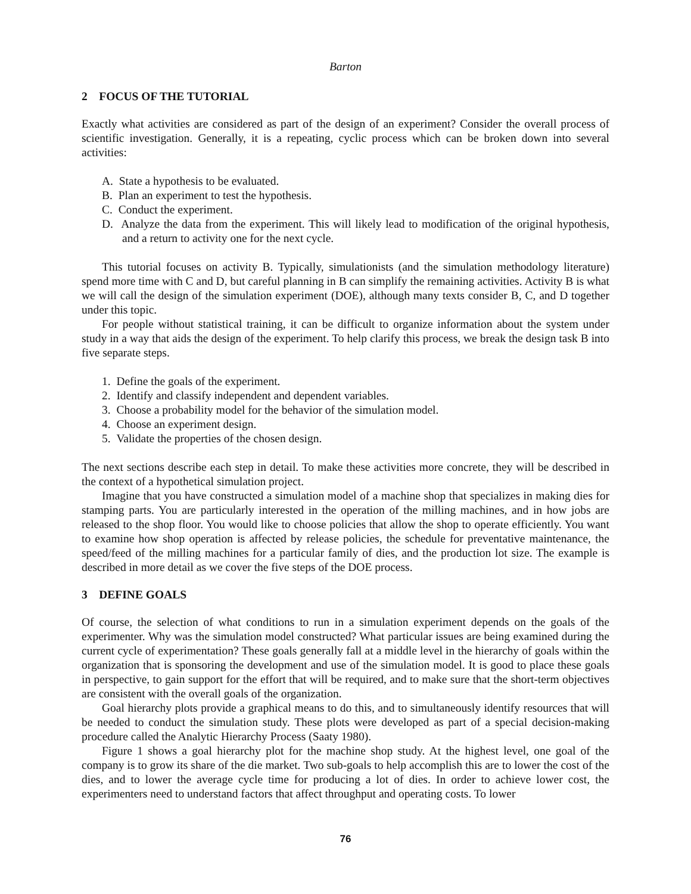Barton
2 FOCUS OF THE TUTORIAL
Exactly what activities are considered as part of the design of an experiment? Consider the overall process of scientific investigation. Generally, it is a repeating, cyclic process which can be broken down into several activities:
A. State a hypothesis to be evaluated.
B. Plan an experiment to test the hypothesis.
C. Conduct the experiment.
D. Analyze the data from the experiment. This will likely lead to modification of the original hypothesis, and a return to activity one for the next cycle.
This tutorial focuses on activity B. Typically, simulationists (and the simulation methodology literature) spend more time with C and D, but careful planning in B can simplify the remaining activities. Activity B is what we will call the design of the simulation experiment (DOE), although many texts consider B, C, and D together under this topic.
For people without statistical training, it can be difficult to organize information about the system under study in a way that aids the design of the experiment. To help clarify this process, we break the design task B into five separate steps.
1. Define the goals of the experiment.
2. Identify and classify independent and dependent variables.
3. Choose a probability model for the behavior of the simulation model.
4. Choose an experiment design.
5. Validate the properties of the chosen design.
The next sections describe each step in detail. To make these activities more concrete, they will be described in the context of a hypothetical simulation project.
Imagine that you have constructed a simulation model of a machine shop that specializes in making dies for stamping parts. You are particularly interested in the operation of the milling machines, and in how jobs are released to the shop floor. You would like to choose policies that allow the shop to operate efficiently. You want to examine how shop operation is affected by release policies, the schedule for preventative maintenance, the speed/feed of the milling machines for a particular family of dies, and the production lot size. The example is described in more detail as we cover the five steps of the DOE process.
3 DEFINE GOALS
Of course, the selection of what conditions to run in a simulation experiment depends on the goals of the experimenter. Why was the simulation model constructed? What particular issues are being examined during the current cycle of experimentation? These goals generally fall at a middle level in the hierarchy of goals within the organization that is sponsoring the development and use of the simulation model. It is good to place these goals in perspective, to gain support for the effort that will be required, and to make sure that the short-term objectives are consistent with the overall goals of the organization.
Goal hierarchy plots provide a graphical means to do this, and to simultaneously identify resources that will be needed to conduct the simulation study. These plots were developed as part of a special decision-making procedure called the Analytic Hierarchy Process (Saaty 1980).
Figure 1 shows a goal hierarchy plot for the machine shop study. At the highest level, one goal of the company is to grow its share of the die market. Two sub-goals to help accomplish this are to lower the cost of the dies, and to lower the average cycle time for producing a lot of dies. In order to achieve lower cost, the experimenters need to understand factors that affect throughput and operating costs. To lower
76